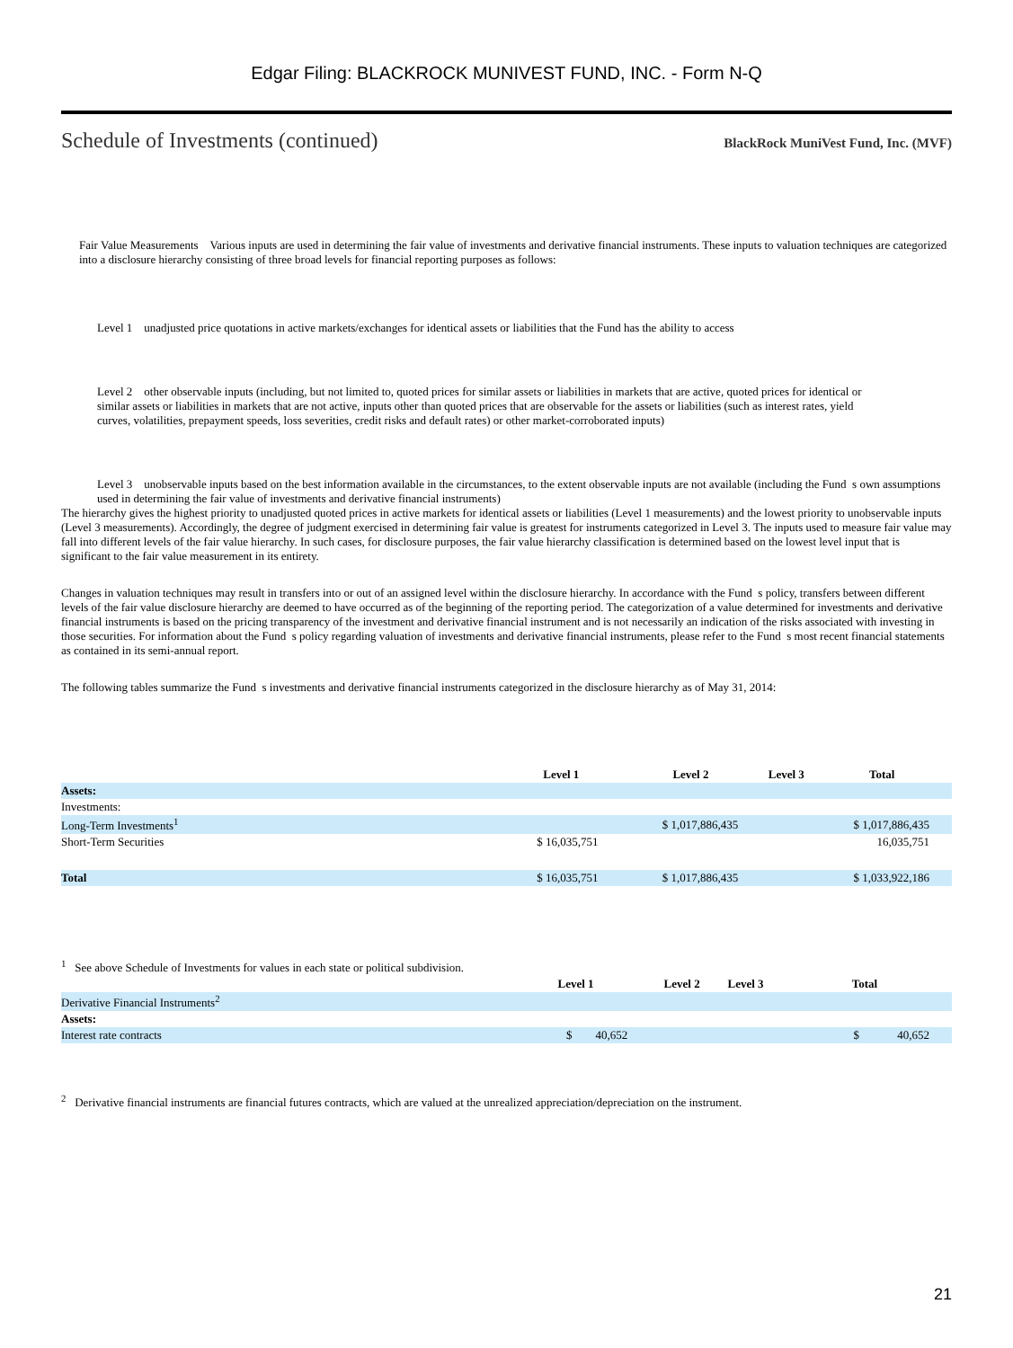Edgar Filing: BLACKROCK MUNIVEST FUND, INC. - Form N-Q
Schedule of Investments (continued)
BlackRock MuniVest Fund, Inc. (MVF)
Fair Value Measurements Various inputs are used in determining the fair value of investments and derivative financial instruments. These inputs to valuation techniques are categorized into a disclosure hierarchy consisting of three broad levels for financial reporting purposes as follows:
Level 1 unadjusted price quotations in active markets/exchanges for identical assets or liabilities that the Fund has the ability to access
Level 2 other observable inputs (including, but not limited to, quoted prices for similar assets or liabilities in markets that are active, quoted prices for identical or similar assets or liabilities in markets that are not active, inputs other than quoted prices that are observable for the assets or liabilities (such as interest rates, yield curves, volatilities, prepayment speeds, loss severities, credit risks and default rates) or other market-corroborated inputs)
Level 3 unobservable inputs based on the best information available in the circumstances, to the extent observable inputs are not available (including the Fund s own assumptions used in determining the fair value of investments and derivative financial instruments)
The hierarchy gives the highest priority to unadjusted quoted prices in active markets for identical assets or liabilities (Level 1 measurements) and the lowest priority to unobservable inputs (Level 3 measurements). Accordingly, the degree of judgment exercised in determining fair value is greatest for instruments categorized in Level 3. The inputs used to measure fair value may fall into different levels of the fair value hierarchy. In such cases, for disclosure purposes, the fair value hierarchy classification is determined based on the lowest level input that is significant to the fair value measurement in its entirety.
Changes in valuation techniques may result in transfers into or out of an assigned level within the disclosure hierarchy. In accordance with the Fund s policy, transfers between different levels of the fair value disclosure hierarchy are deemed to have occurred as of the beginning of the reporting period. The categorization of a value determined for investments and derivative financial instruments is based on the pricing transparency of the investment and derivative financial instrument and is not necessarily an indication of the risks associated with investing in those securities. For information about the Fund s policy regarding valuation of investments and derivative financial instruments, please refer to the Fund s most recent financial statements as contained in its semi-annual report.
The following tables summarize the Fund s investments and derivative financial instruments categorized in the disclosure hierarchy as of May 31, 2014:
| | Level 1 | Level 2 | Level 3 | Total |
| --- | --- | --- | --- | --- |
| Assets: | | | | |
| Investments: | | | | |
| Long-Term Investments<sup>1</sup> | | $ 1,017,886,435 | | $ 1,017,886,435 |
| Short-Term Securities | $ 16,035,751 | | | 16,035,751 |
| Total | $ 16,035,751 | $ 1,017,886,435 | | $ 1,033,922,186 |
<sup>1</sup> See above Schedule of Investments for values in each state or political subdivision.
| | Level 1 | Level 2 | Level 3 | Total |
| --- | --- | --- | --- | --- |
| Derivative Financial Instruments<sup>2</sup> | | | | |
| Assets: | | | | |
| Interest rate contracts | $ 40,652 | | | $ 40,652 |
<sup>2</sup> Derivative financial instruments are financial futures contracts, which are valued at the unrealized appreciation/depreciation on the instrument.
21